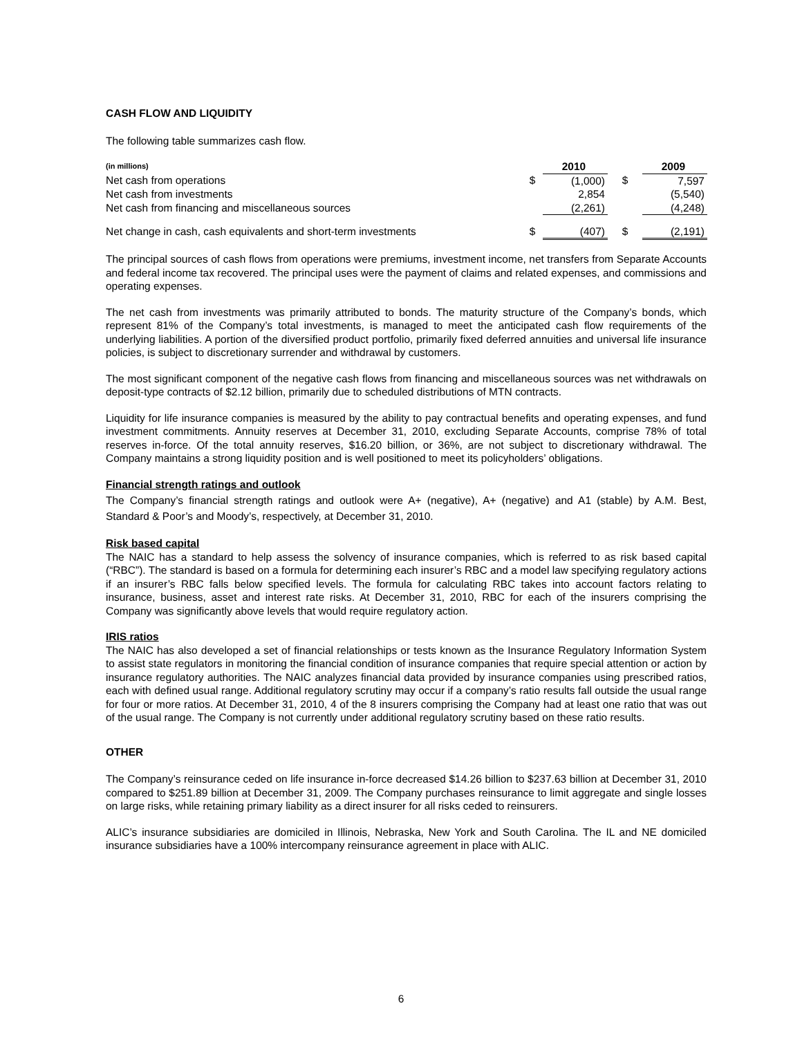CASH FLOW AND LIQUIDITY
The following table summarizes cash flow.
| (in millions) | | 2010 | | 2009 |
| --- | --- | --- | --- | --- |
| Net cash from operations | $ | (1,000) | $ | 7,597 |
| Net cash from investments | | 2,854 | | (5,540) |
| Net cash from financing and miscellaneous sources | | (2,261) | | (4,248) |
| Net change in cash, cash equivalents and short-term investments | $ | (407) | $ | (2,191) |
The principal sources of cash flows from operations were premiums, investment income, net transfers from Separate Accounts and federal income tax recovered. The principal uses were the payment of claims and related expenses, and commissions and operating expenses.
The net cash from investments was primarily attributed to bonds. The maturity structure of the Company’s bonds, which represent 81% of the Company’s total investments, is managed to meet the anticipated cash flow requirements of the underlying liabilities. A portion of the diversified product portfolio, primarily fixed deferred annuities and universal life insurance policies, is subject to discretionary surrender and withdrawal by customers.
The most significant component of the negative cash flows from financing and miscellaneous sources was net withdrawals on deposit-type contracts of $2.12 billion, primarily due to scheduled distributions of MTN contracts.
Liquidity for life insurance companies is measured by the ability to pay contractual benefits and operating expenses, and fund investment commitments. Annuity reserves at December 31, 2010, excluding Separate Accounts, comprise 78% of total reserves in-force. Of the total annuity reserves, $16.20 billion, or 36%, are not subject to discretionary withdrawal. The Company maintains a strong liquidity position and is well positioned to meet its policyholders’ obligations.
Financial strength ratings and outlook
The Company’s financial strength ratings and outlook were A+ (negative), A+ (negative) and A1 (stable) by A.M. Best, Standard & Poor’s and Moody’s, respectively, at December 31, 2010.
Risk based capital
The NAIC has a standard to help assess the solvency of insurance companies, which is referred to as risk based capital (“RBC”). The standard is based on a formula for determining each insurer’s RBC and a model law specifying regulatory actions if an insurer’s RBC falls below specified levels. The formula for calculating RBC takes into account factors relating to insurance, business, asset and interest rate risks. At December 31, 2010, RBC for each of the insurers comprising the Company was significantly above levels that would require regulatory action.
IRIS ratios
The NAIC has also developed a set of financial relationships or tests known as the Insurance Regulatory Information System to assist state regulators in monitoring the financial condition of insurance companies that require special attention or action by insurance regulatory authorities. The NAIC analyzes financial data provided by insurance companies using prescribed ratios, each with defined usual range. Additional regulatory scrutiny may occur if a company’s ratio results fall outside the usual range for four or more ratios. At December 31, 2010, 4 of the 8 insurers comprising the Company had at least one ratio that was out of the usual range. The Company is not currently under additional regulatory scrutiny based on these ratio results.
OTHER
The Company’s reinsurance ceded on life insurance in-force decreased $14.26 billion to $237.63 billion at December 31, 2010 compared to $251.89 billion at December 31, 2009. The Company purchases reinsurance to limit aggregate and single losses on large risks, while retaining primary liability as a direct insurer for all risks ceded to reinsurers.
ALIC’s insurance subsidiaries are domiciled in Illinois, Nebraska, New York and South Carolina. The IL and NE domiciled insurance subsidiaries have a 100% intercompany reinsurance agreement in place with ALIC.
6